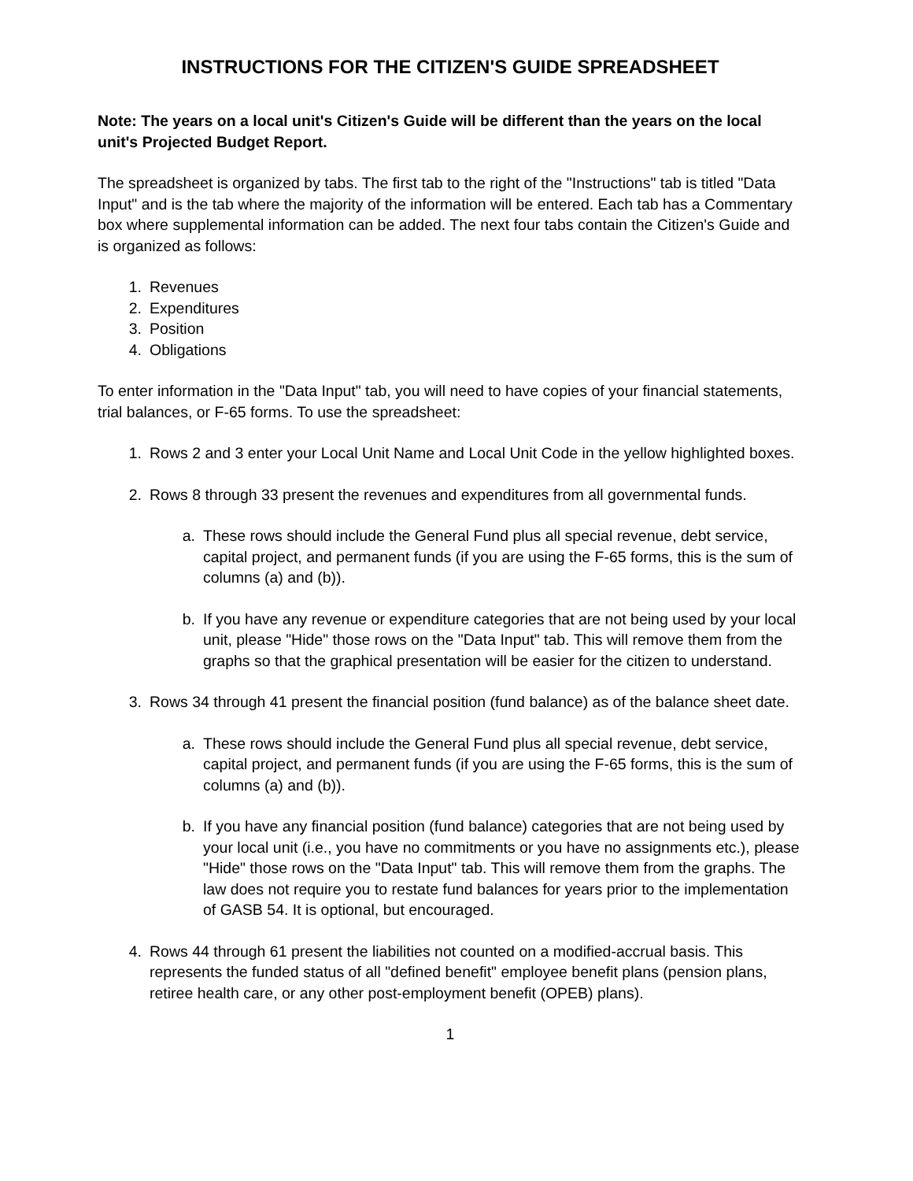INSTRUCTIONS FOR THE CITIZEN'S GUIDE SPREADSHEET
Note: The years on a local unit's Citizen's Guide will be different than the years on the local unit's Projected Budget Report.
The spreadsheet is organized by tabs. The first tab to the right of the "Instructions" tab is titled "Data Input" and is the tab where the majority of the information will be entered. Each tab has a Commentary box where supplemental information can be added. The next four tabs contain the Citizen's Guide and is organized as follows:
1. Revenues
2. Expenditures
3. Position
4. Obligations
To enter information in the "Data Input" tab, you will need to have copies of your financial statements, trial balances, or F-65 forms. To use the spreadsheet:
1. Rows 2 and 3 enter your Local Unit Name and Local Unit Code in the yellow highlighted boxes.
2. Rows 8 through 33 present the revenues and expenditures from all governmental funds.
a. These rows should include the General Fund plus all special revenue, debt service, capital project, and permanent funds (if you are using the F-65 forms, this is the sum of columns (a) and (b)).
b. If you have any revenue or expenditure categories that are not being used by your local unit, please "Hide" those rows on the "Data Input" tab. This will remove them from the graphs so that the graphical presentation will be easier for the citizen to understand.
3. Rows 34 through 41 present the financial position (fund balance) as of the balance sheet date.
a. These rows should include the General Fund plus all special revenue, debt service, capital project, and permanent funds (if you are using the F-65 forms, this is the sum of columns (a) and (b)).
b. If you have any financial position (fund balance) categories that are not being used by your local unit (i.e., you have no commitments or you have no assignments etc.), please "Hide" those rows on the "Data Input" tab. This will remove them from the graphs. The law does not require you to restate fund balances for years prior to the implementation of GASB 54. It is optional, but encouraged.
4. Rows 44 through 61 present the liabilities not counted on a modified-accrual basis. This represents the funded status of all "defined benefit" employee benefit plans (pension plans, retiree health care, or any other post-employment benefit (OPEB) plans).
1